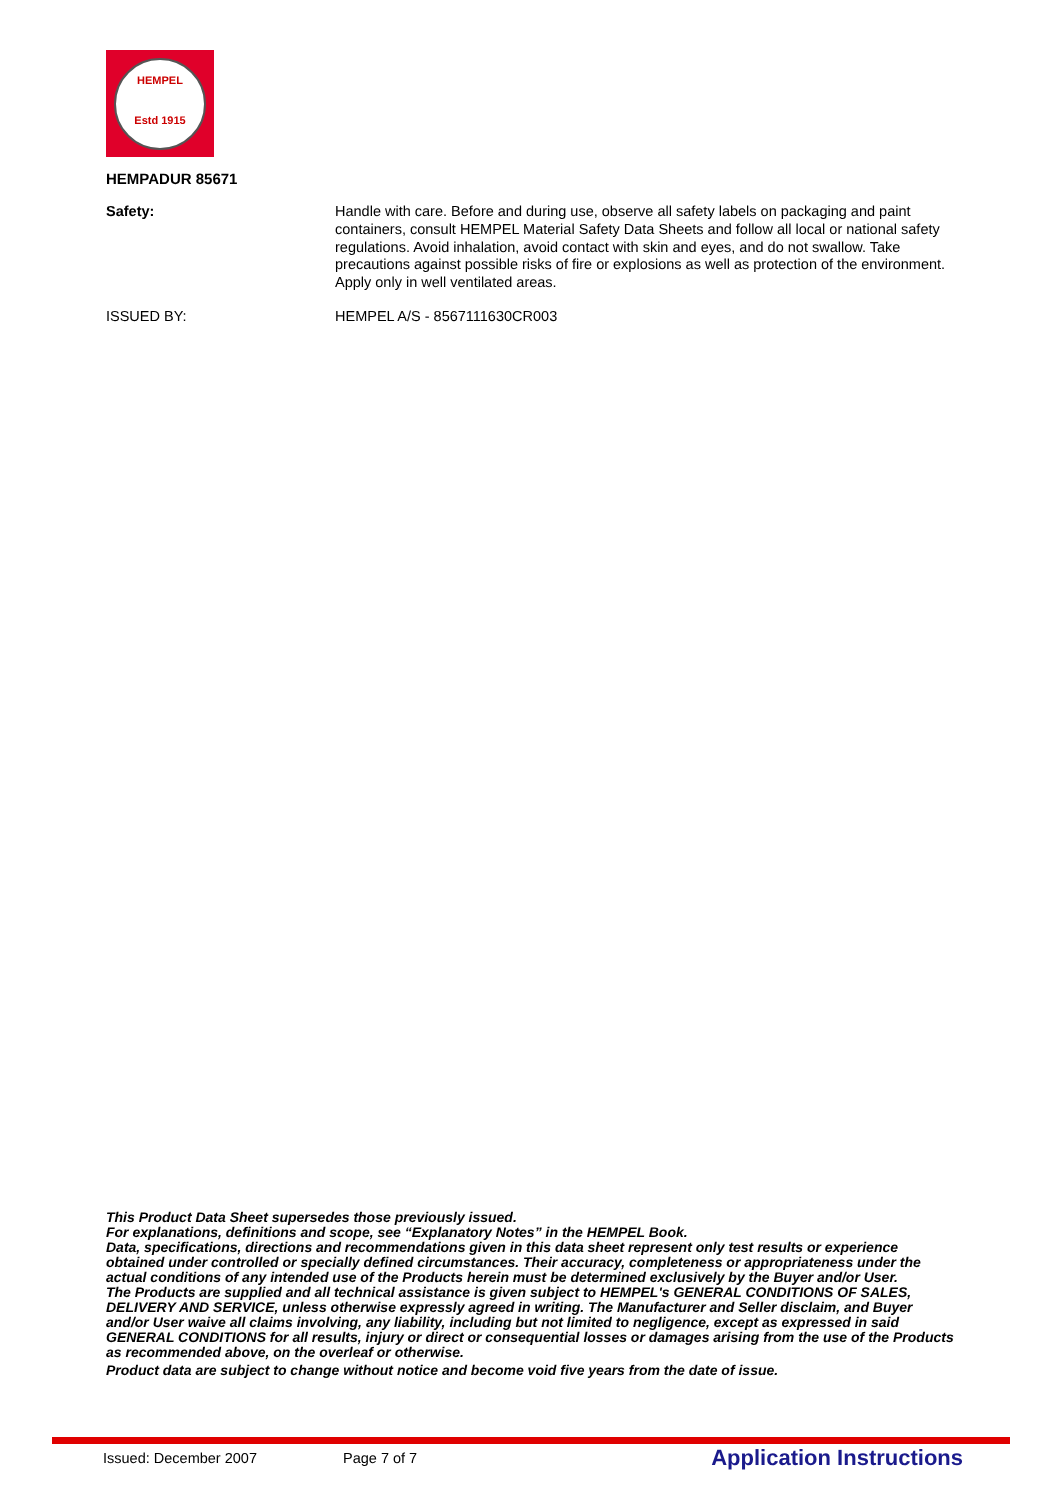HEMPEL
Estd 1915
HEMPADUR 85671
Safety: Handle with care. Before and during use, observe all safety labels on packaging and paint containers, consult HEMPEL Material Safety Data Sheets and follow all local or national safety regulations. Avoid inhalation, avoid contact with skin and eyes, and do not swallow. Take precautions against possible risks of fire or explosions as well as protection of the environment. Apply only in well ventilated areas.
ISSUED BY: HEMPEL A/S - 8567111630CR003
This Product Data Sheet supersedes those previously issued.
For explanations, definitions and scope, see “Explanatory Notes” in the HEMPEL Book.
Data, specifications, directions and recommendations given in this data sheet represent only test results or experience obtained under controlled or specially defined circumstances. Their accuracy, completeness or appropriateness under the actual conditions of any intended use of the Products herein must be determined exclusively by the Buyer and/or User.
The Products are supplied and all technical assistance is given subject to HEMPEL's GENERAL CONDITIONS OF SALES, DELIVERY AND SERVICE, unless otherwise expressly agreed in writing. The Manufacturer and Seller disclaim, and Buyer and/or User waive all claims involving, any liability, including but not limited to negligence, except as expressed in said GENERAL CONDITIONS for all results, injury or direct or consequential losses or damages arising from the use of the Products as recommended above, on the overleaf or otherwise.
Product data are subject to change without notice and become void five years from the date of issue.
Issued: December 2007 Page 7 of 7 Application Instructions